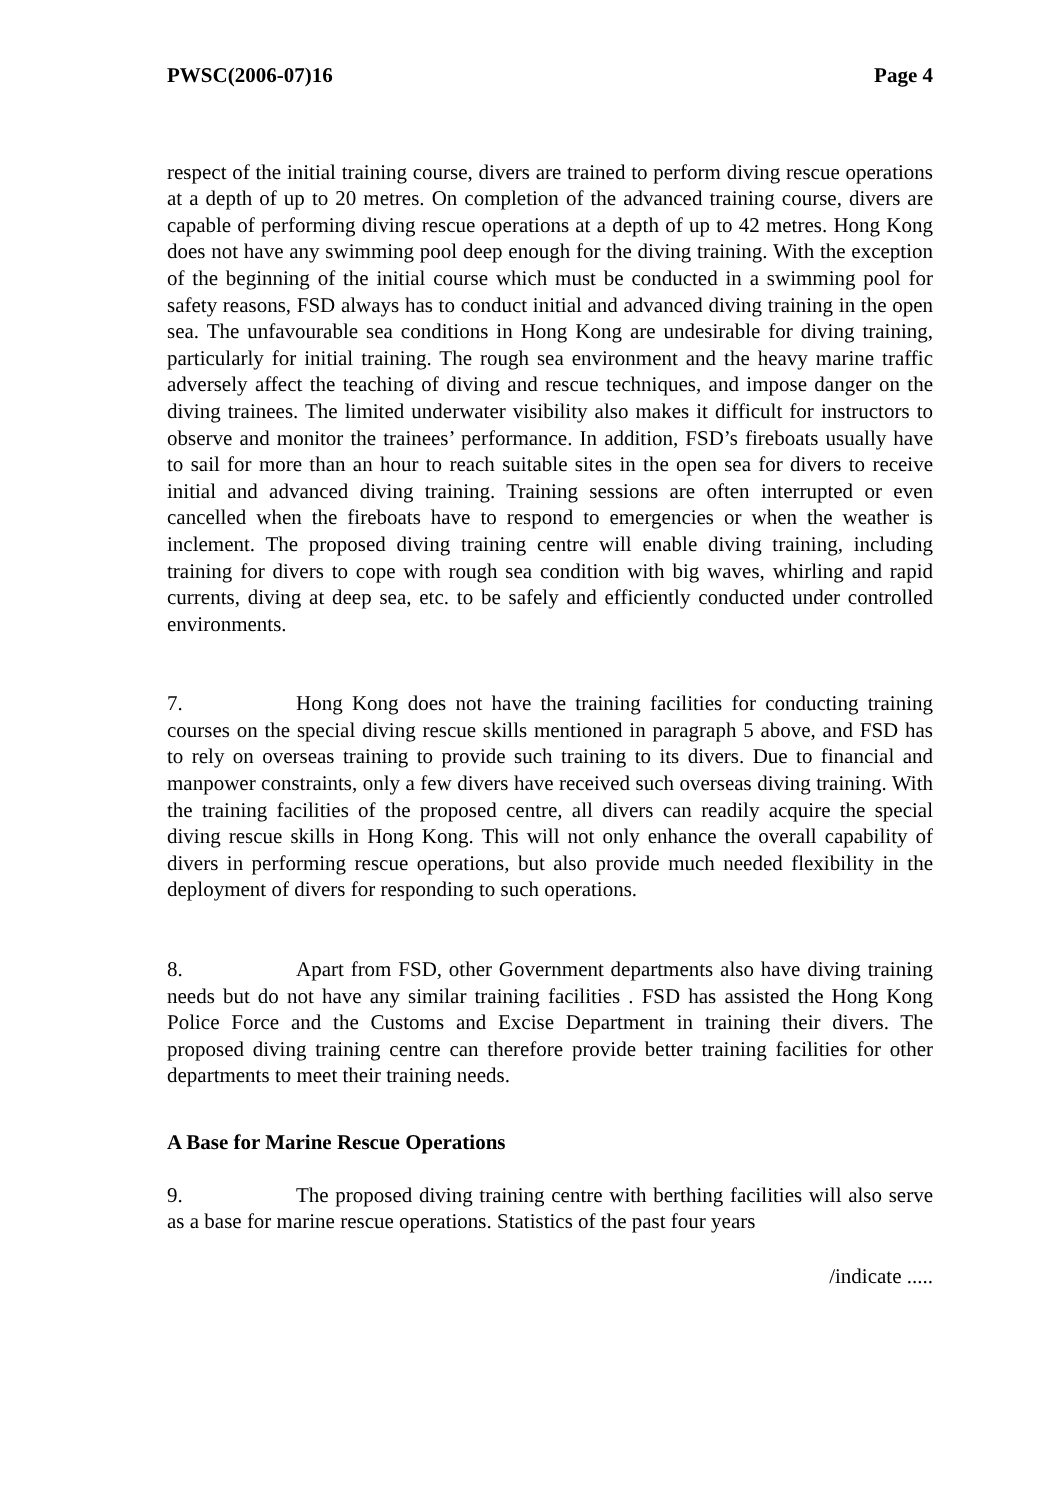PWSC(2006-07)16 Page 4
respect of the initial training course, divers are trained to perform diving rescue operations at a depth of up to 20 metres. On completion of the advanced training course, divers are capable of performing diving rescue operations at a depth of up to 42 metres. Hong Kong does not have any swimming pool deep enough for the diving training. With the exception of the beginning of the initial course which must be conducted in a swimming pool for safety reasons, FSD always has to conduct initial and advanced diving training in the open sea. The unfavourable sea conditions in Hong Kong are undesirable for diving training, particularly for initial training. The rough sea environment and the heavy marine traffic adversely affect the teaching of diving and rescue techniques, and impose danger on the diving trainees. The limited underwater visibility also makes it difficult for instructors to observe and monitor the trainees’ performance. In addition, FSD’s fireboats usually have to sail for more than an hour to reach suitable sites in the open sea for divers to receive initial and advanced diving training. Training sessions are often interrupted or even cancelled when the fireboats have to respond to emergencies or when the weather is inclement. The proposed diving training centre will enable diving training, including training for divers to cope with rough sea condition with big waves, whirling and rapid currents, diving at deep sea, etc. to be safely and efficiently conducted under controlled environments.
7. Hong Kong does not have the training facilities for conducting training courses on the special diving rescue skills mentioned in paragraph 5 above, and FSD has to rely on overseas training to provide such training to its divers. Due to financial and manpower constraints, only a few divers have received such overseas diving training. With the training facilities of the proposed centre, all divers can readily acquire the special diving rescue skills in Hong Kong. This will not only enhance the overall capability of divers in performing rescue operations, but also provide much needed flexibility in the deployment of divers for responding to such operations.
8. Apart from FSD, other Government departments also have diving training needs but do not have any similar training facilities . FSD has assisted the Hong Kong Police Force and the Customs and Excise Department in training their divers. The proposed diving training centre can therefore provide better training facilities for other departments to meet their training needs.
A Base for Marine Rescue Operations
9. The proposed diving training centre with berthing facilities will also serve as a base for marine rescue operations. Statistics of the past four years
/indicate .....